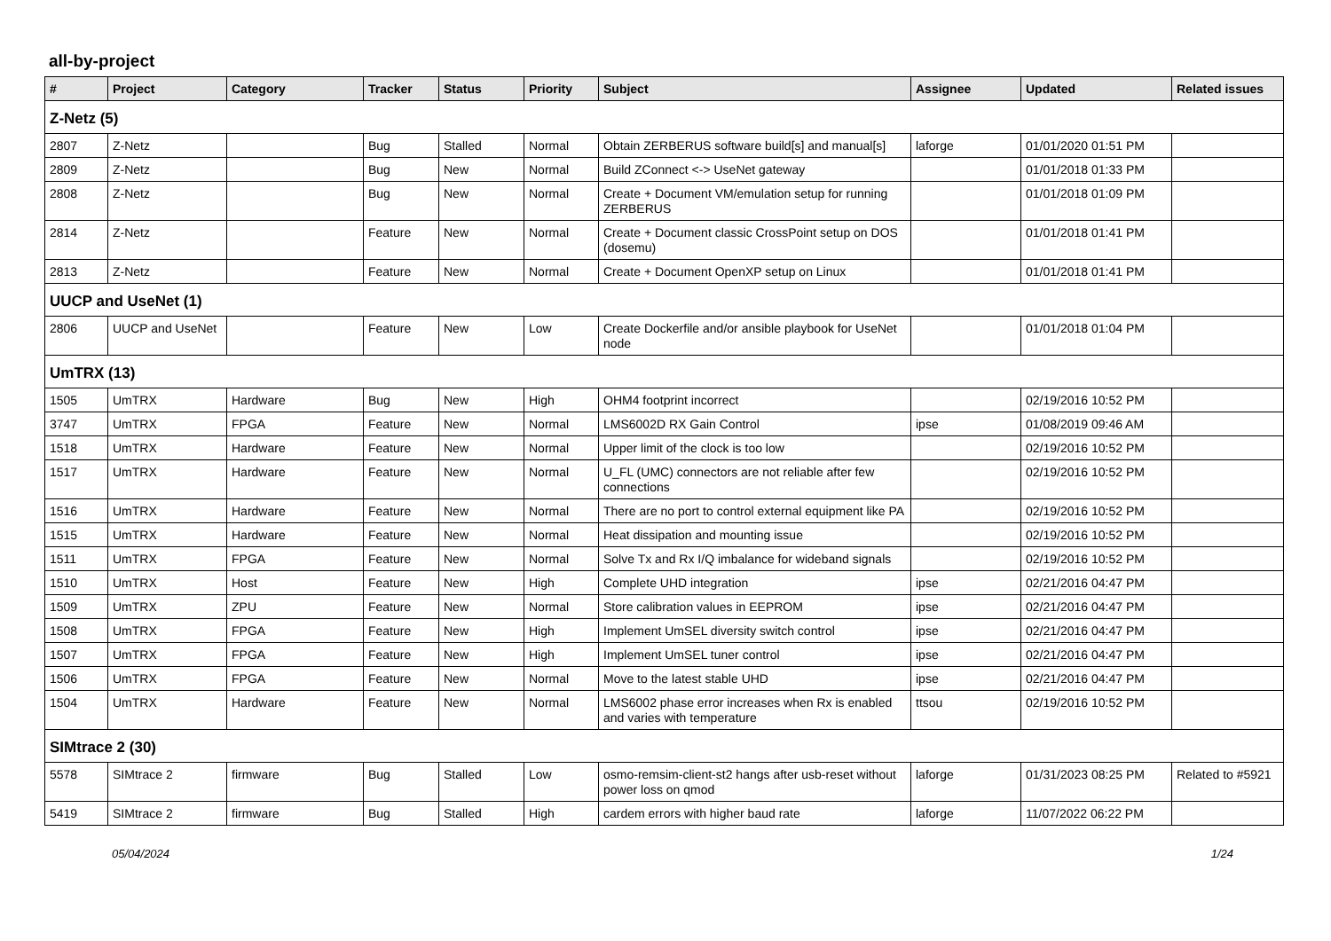all-by-project
| # | Project | Category | Tracker | Status | Priority | Subject | Assignee | Updated | Related issues |
| --- | --- | --- | --- | --- | --- | --- | --- | --- | --- |
| Z-Netz (5) | | | | | | | | | |
| 2807 | Z-Netz | | Bug | Stalled | Normal | Obtain ZERBERUS software build[s] and manual[s] | laforge | 01/01/2020 01:51 PM | |
| 2809 | Z-Netz | | Bug | New | Normal | Build ZConnect <-> UseNet gateway | | 01/01/2018 01:33 PM | |
| 2808 | Z-Netz | | Bug | New | Normal | Create + Document VM/emulation setup for running ZERBERUS | | 01/01/2018 01:09 PM | |
| 2814 | Z-Netz | | Feature | New | Normal | Create + Document classic CrossPoint setup on DOS (dosemu) | | 01/01/2018 01:41 PM | |
| 2813 | Z-Netz | | Feature | New | Normal | Create + Document OpenXP setup on Linux | | 01/01/2018 01:41 PM | |
| UUCP and UseNet (1) | | | | | | | | | |
| 2806 | UUCP and UseNet | | Feature | New | Low | Create Dockerfile and/or ansible playbook for UseNet node | | 01/01/2018 01:04 PM | |
| UmTRX (13) | | | | | | | | | |
| 1505 | UmTRX | Hardware | Bug | New | High | OHM4 footprint incorrect | | 02/19/2016 10:52 PM | |
| 3747 | UmTRX | FPGA | Feature | New | Normal | LMS6002D RX Gain Control | ipse | 01/08/2019 09:46 AM | |
| 1518 | UmTRX | Hardware | Feature | New | Normal | Upper limit of the clock is too low | | 02/19/2016 10:52 PM | |
| 1517 | UmTRX | Hardware | Feature | New | Normal | U_FL (UMC) connectors are not reliable after few connections | | 02/19/2016 10:52 PM | |
| 1516 | UmTRX | Hardware | Feature | New | Normal | There are no port to control external equipment like PA | | 02/19/2016 10:52 PM | |
| 1515 | UmTRX | Hardware | Feature | New | Normal | Heat dissipation and mounting issue | | 02/19/2016 10:52 PM | |
| 1511 | UmTRX | FPGA | Feature | New | Normal | Solve Tx and Rx I/Q imbalance for wideband signals | | 02/19/2016 10:52 PM | |
| 1510 | UmTRX | Host | Feature | New | High | Complete UHD integration | ipse | 02/21/2016 04:47 PM | |
| 1509 | UmTRX | ZPU | Feature | New | Normal | Store calibration values in EEPROM | ipse | 02/21/2016 04:47 PM | |
| 1508 | UmTRX | FPGA | Feature | New | High | Implement UmSEL diversity switch control | ipse | 02/21/2016 04:47 PM | |
| 1507 | UmTRX | FPGA | Feature | New | High | Implement UmSEL tuner control | ipse | 02/21/2016 04:47 PM | |
| 1506 | UmTRX | FPGA | Feature | New | Normal | Move to the latest stable UHD | ipse | 02/21/2016 04:47 PM | |
| 1504 | UmTRX | Hardware | Feature | New | Normal | LMS6002 phase error increases when Rx is enabled and varies with temperature | ttsou | 02/19/2016 10:52 PM | |
| SIMtrace 2 (30) | | | | | | | | | |
| 5578 | SIMtrace 2 | firmware | Bug | Stalled | Low | osmo-remsim-client-st2 hangs after usb-reset without power loss on qmod | laforge | 01/31/2023 08:25 PM | Related to #5921 |
| 5419 | SIMtrace 2 | firmware | Bug | Stalled | High | cardem errors with higher baud rate | laforge | 11/07/2022 06:22 PM | |
05/04/2024 1/24